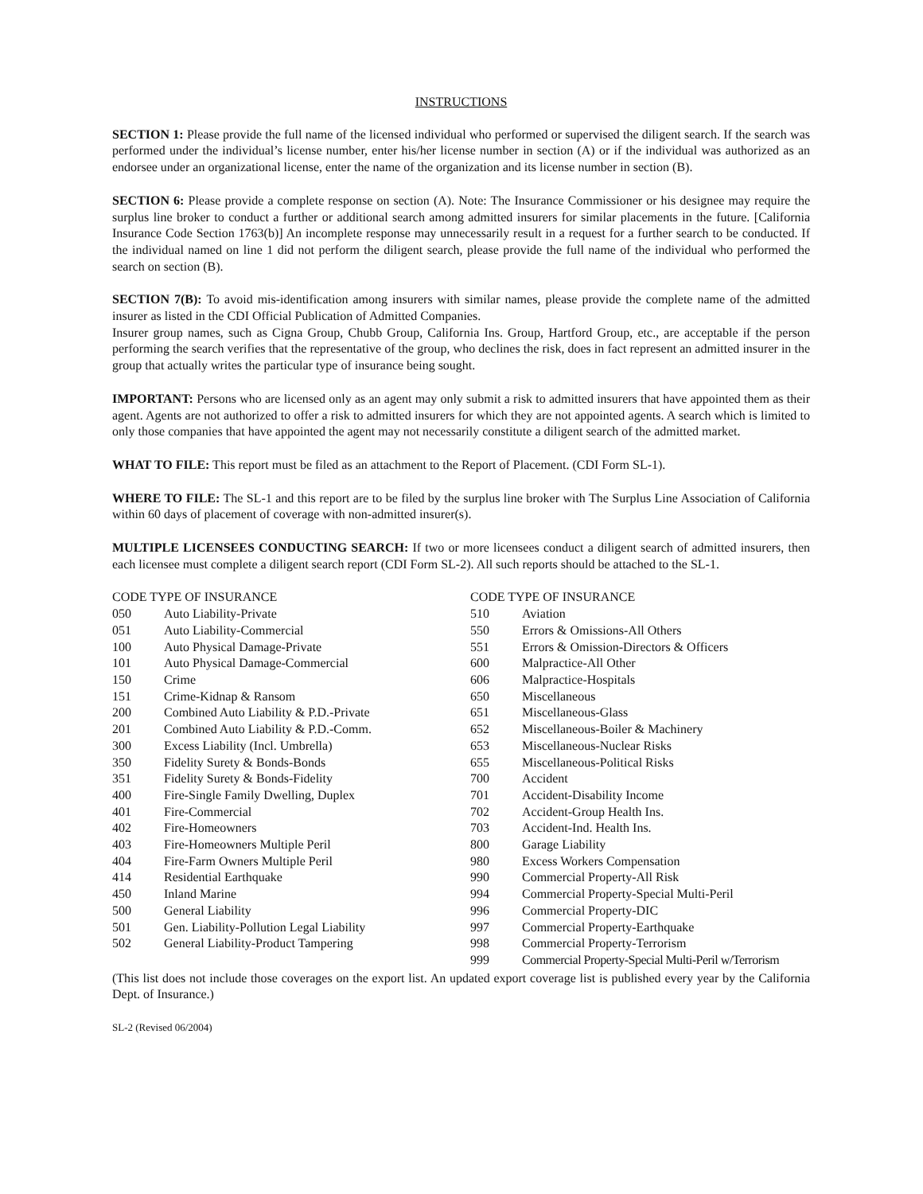INSTRUCTIONS
SECTION 1: Please provide the full name of the licensed individual who performed or supervised the diligent search. If the search was performed under the individual’s license number, enter his/her license number in section (A) or if the individual was authorized as an endorsee under an organizational license, enter the name of the organization and its license number in section (B).
SECTION 6: Please provide a complete response on section (A). Note: The Insurance Commissioner or his designee may require the surplus line broker to conduct a further or additional search among admitted insurers for similar placements in the future. [California Insurance Code Section 1763(b)] An incomplete response may unnecessarily result in a request for a further search to be conducted. If the individual named on line 1 did not perform the diligent search, please provide the full name of the individual who performed the search on section (B).
SECTION 7(B): To avoid mis-identification among insurers with similar names, please provide the complete name of the admitted insurer as listed in the CDI Official Publication of Admitted Companies.
Insurer group names, such as Cigna Group, Chubb Group, California Ins. Group, Hartford Group, etc., are acceptable if the person performing the search verifies that the representative of the group, who declines the risk, does in fact represent an admitted insurer in the group that actually writes the particular type of insurance being sought.
IMPORTANT: Persons who are licensed only as an agent may only submit a risk to admitted insurers that have appointed them as their agent. Agents are not authorized to offer a risk to admitted insurers for which they are not appointed agents. A search which is limited to only those companies that have appointed the agent may not necessarily constitute a diligent search of the admitted market.
WHAT TO FILE: This report must be filed as an attachment to the Report of Placement. (CDI Form SL-1).
WHERE TO FILE: The SL-1 and this report are to be filed by the surplus line broker with The Surplus Line Association of California within 60 days of placement of coverage with non-admitted insurer(s).
MULTIPLE LICENSEES CONDUCTING SEARCH: If two or more licensees conduct a diligent search of admitted insurers, then each licensee must complete a diligent search report (CDI Form SL-2). All such reports should be attached to the SL-1.
| CODE TYPE OF INSURANCE | |
| --- | --- |
| 050 | Auto Liability-Private |
| 051 | Auto Liability-Commercial |
| 100 | Auto Physical Damage-Private |
| 101 | Auto Physical Damage-Commercial |
| 150 | Crime |
| 151 | Crime-Kidnap & Ransom |
| 200 | Combined Auto Liability & P.D.-Private |
| 201 | Combined Auto Liability & P.D.-Comm. |
| 300 | Excess Liability (Incl. Umbrella) |
| 350 | Fidelity Surety & Bonds-Bonds |
| 351 | Fidelity Surety & Bonds-Fidelity |
| 400 | Fire-Single Family Dwelling, Duplex |
| 401 | Fire-Commercial |
| 402 | Fire-Homeowners |
| 403 | Fire-Homeowners Multiple Peril |
| 404 | Fire-Farm Owners Multiple Peril |
| 414 | Residential Earthquake |
| 450 | Inland Marine |
| 500 | General Liability |
| 501 | Gen. Liability-Pollution Legal Liability |
| 502 | General Liability-Product Tampering |
| CODE TYPE OF INSURANCE | |
| --- | --- |
| 510 | Aviation |
| 550 | Errors & Omissions-All Others |
| 551 | Errors & Omission-Directors & Officers |
| 600 | Malpractice-All Other |
| 606 | Malpractice-Hospitals |
| 650 | Miscellaneous |
| 651 | Miscellaneous-Glass |
| 652 | Miscellaneous-Boiler & Machinery |
| 653 | Miscellaneous-Nuclear Risks |
| 655 | Miscellaneous-Political Risks |
| 700 | Accident |
| 701 | Accident-Disability Income |
| 702 | Accident-Group Health Ins. |
| 703 | Accident-Ind. Health Ins. |
| 800 | Garage Liability |
| 980 | Excess Workers Compensation |
| 990 | Commercial Property-All Risk |
| 994 | Commercial Property-Special Multi-Peril |
| 996 | Commercial Property-DIC |
| 997 | Commercial Property-Earthquake |
| 998 | Commercial Property-Terrorism |
| 999 | Commercial Property-Special Multi-Peril w/Terrorism |
(This list does not include those coverages on the export list. An updated export coverage list is published every year by the California Dept. of Insurance.)
SL-2 (Revised 06/2004)